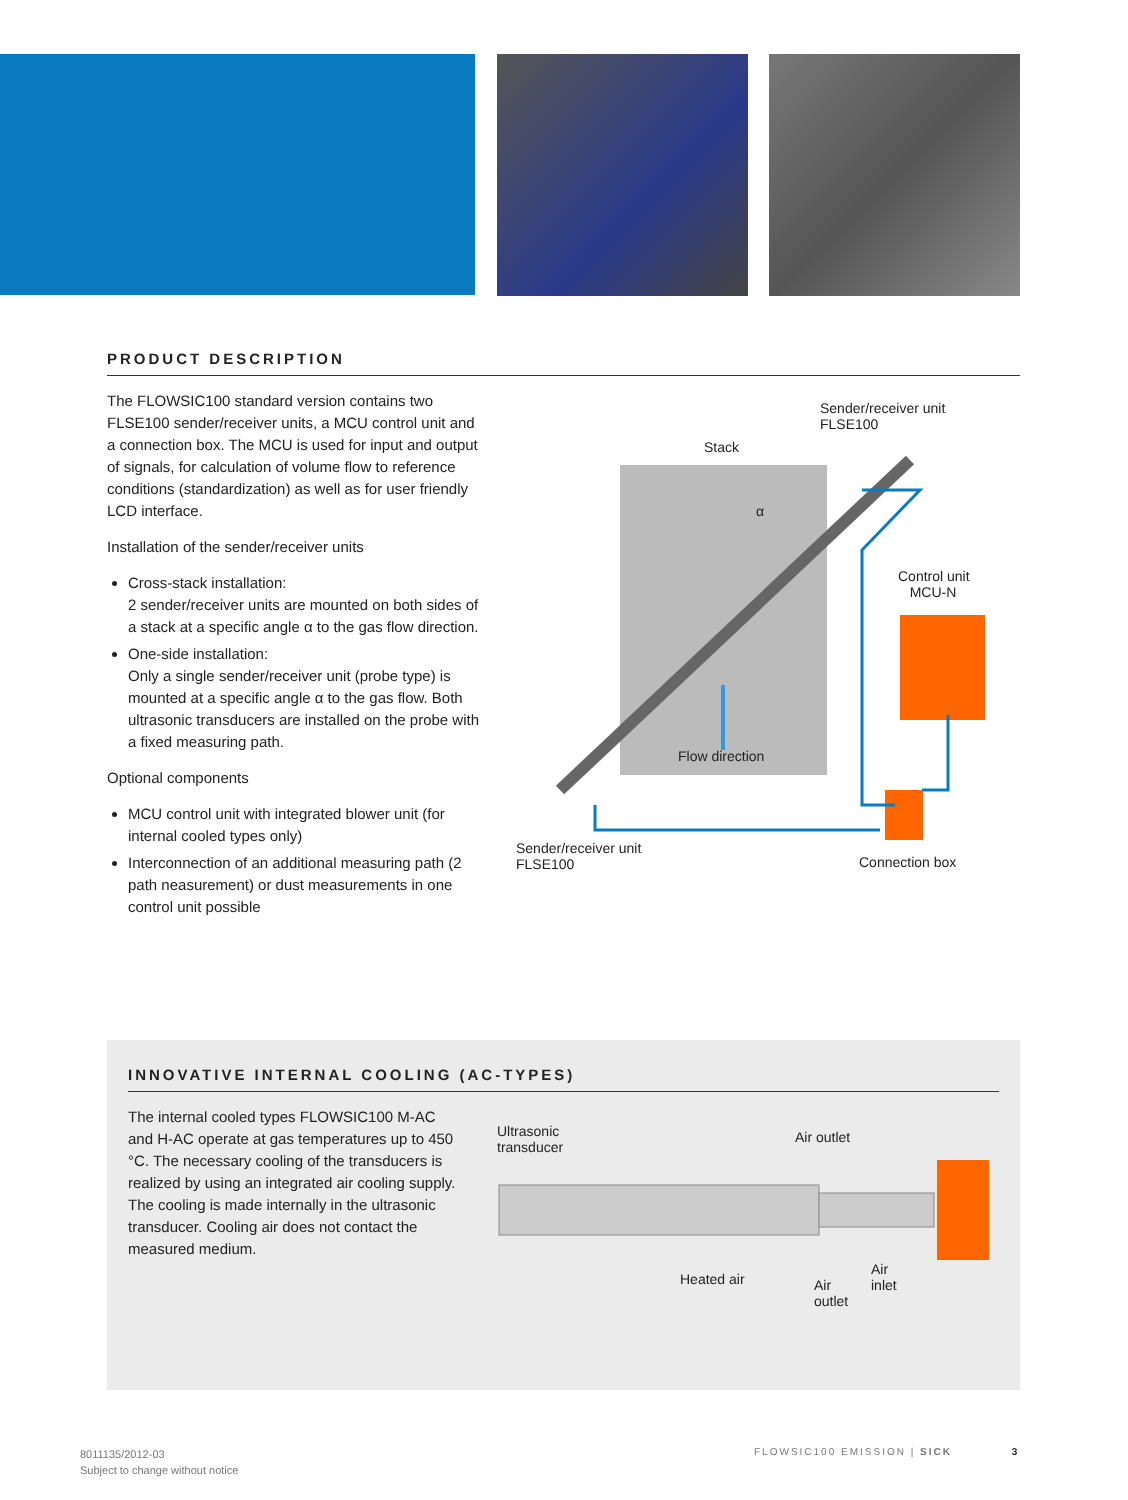PRODUCT DESCRIPTION
The FLOWSIC100 standard version contains two FLSE100 sender/receiver units, a MCU control unit and a connection box. The MCU is used for input and output of signals, for calculation of volume flow to reference conditions (standardization) as well as for user friendly LCD interface.
Installation of the sender/receiver units
Cross-stack installation:
2 sender/receiver units are mounted on both sides of a stack at a specific angle α to the gas flow direction.
One-side installation:
Only a single sender/receiver unit (probe type) is mounted at a specific angle α to the gas flow. Both ultrasonic transducers are installed on the probe with a fixed measuring path.
Optional components
MCU control unit with integrated blower unit (for internal cooled types only)
Interconnection of an additional measuring path (2 path neasurement) or dust measurements in one control unit possible
Sender/receiver unit
FLSE100
Stack
α
Control unit
MCU-N
Flow direction
Sender/receiver unit
FLSE100
Connection box
INNOVATIVE INTERNAL COOLING (AC-TYPES)
The internal cooled types FLOWSIC100 M-AC and H-AC operate at gas temperatures up to 450 °C. The necessary cooling of the transducers is realized by using an integrated air cooling supply. The cooling is made internally in the ultrasonic transducer. Cooling air does not contact the measured medium.
Ultrasonic
transducer
Air outlet
Heated air
Air
inlet
Air
outlet
8011135/2012-03
Subject to change without notice
FLOWSIC100 EMISSION | SICK 3